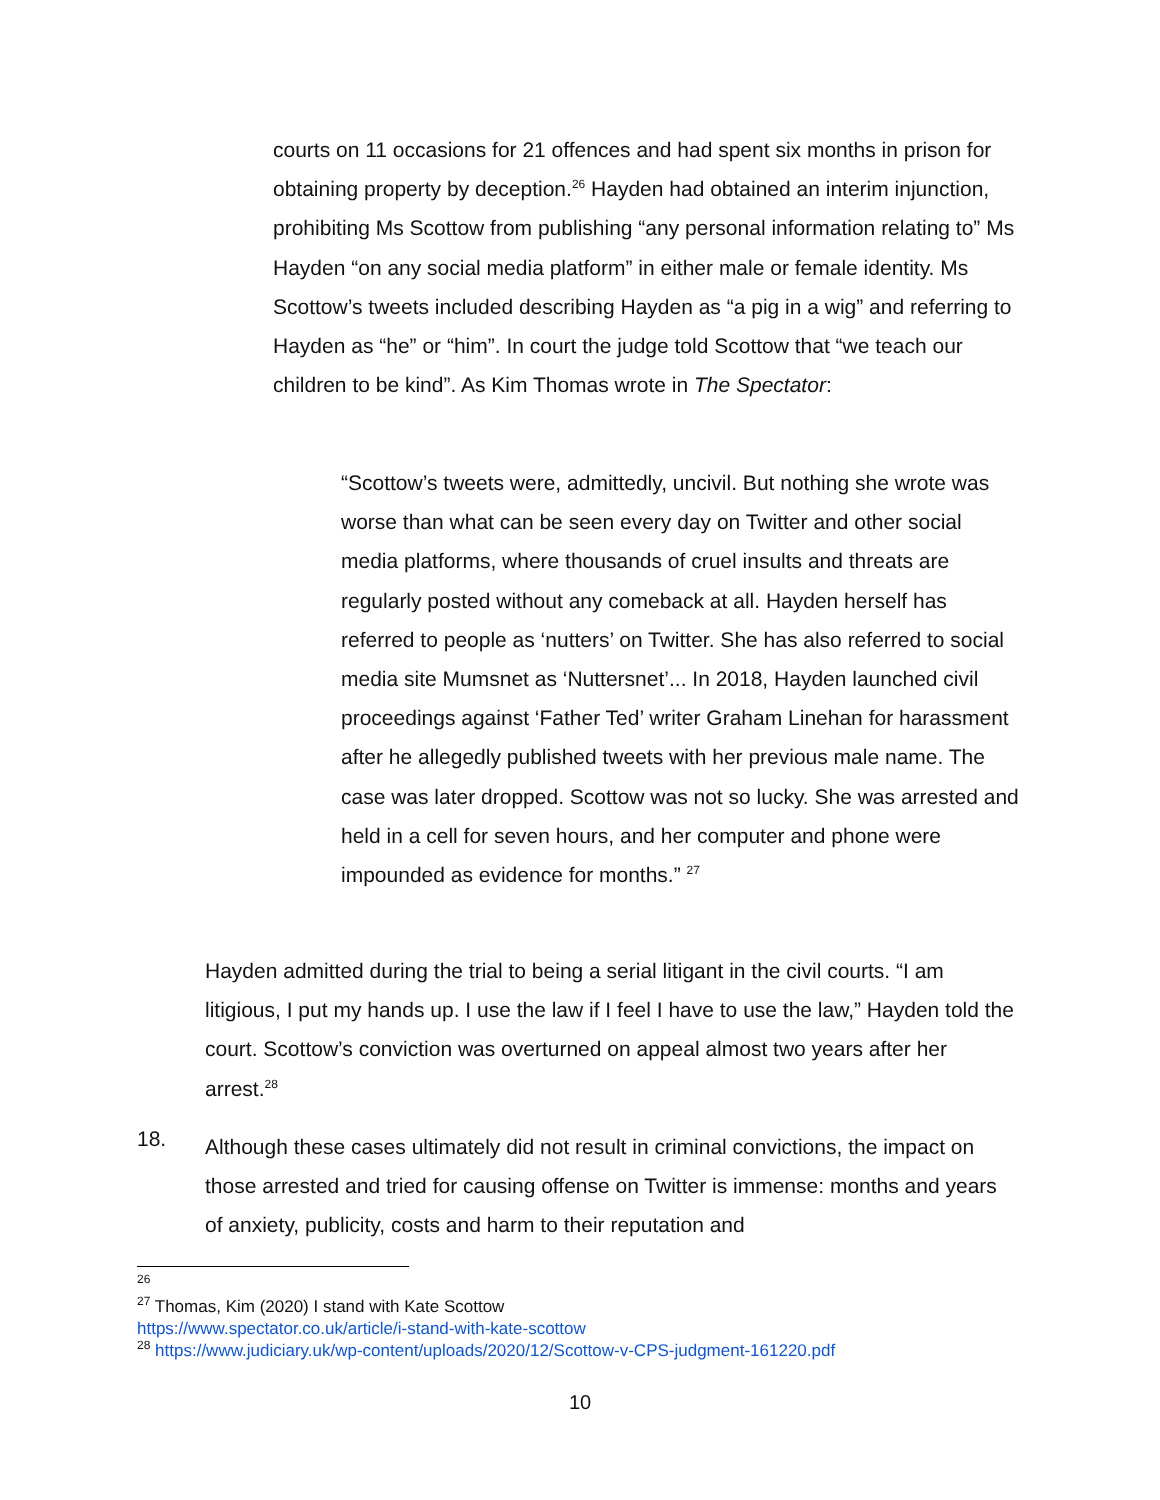courts on 11 occasions for 21 offences and had spent six months in prison for obtaining property by deception.<sup>26</sup> Hayden had obtained an interim injunction, prohibiting Ms Scottow from publishing “any personal information relating to” Ms Hayden “on any social media platform” in either male or female identity. Ms Scottow’s tweets included describing Hayden as “a pig in a wig” and referring to Hayden as “he” or “him”. In court the judge told Scottow that “we teach our children to be kind”. As Kim Thomas wrote in The Spectator:
“Scottow’s tweets were, admittedly, uncivil. But nothing she wrote was worse than what can be seen every day on Twitter and other social media platforms, where thousands of cruel insults and threats are regularly posted without any comeback at all. Hayden herself has referred to people as ‘nutters’ on Twitter. She has also referred to social media site Mumsnet as ‘Nuttersnet’... In 2018, Hayden launched civil proceedings against ‘Father Ted’ writer Graham Linehan for harassment after he allegedly published tweets with her previous male name. The case was later dropped. Scottow was not so lucky. She was arrested and held in a cell for seven hours, and her computer and phone were impounded as evidence for months.” <sup>27</sup>
Hayden admitted during the trial to being a serial litigant in the civil courts. “I am litigious, I put my hands up. I use the law if I feel I have to use the law,” Hayden told the court. Scottow’s conviction was overturned on appeal almost two years after her arrest.<sup>28</sup>
18.
Although these cases ultimately did not result in criminal convictions, the impact on those arrested and tried for causing offense on Twitter is immense: months and years of anxiety, publicity, costs and harm to their reputation and
<sup>26</sup>
<sup>27</sup> Thomas, Kim (2020) I stand with Kate Scottow
https://www.spectator.co.uk/article/i-stand-with-kate-scottow
<sup>28</sup> https://www.judiciary.uk/wp-content/uploads/2020/12/Scottow-v-CPS-judgment-161220.pdf
10